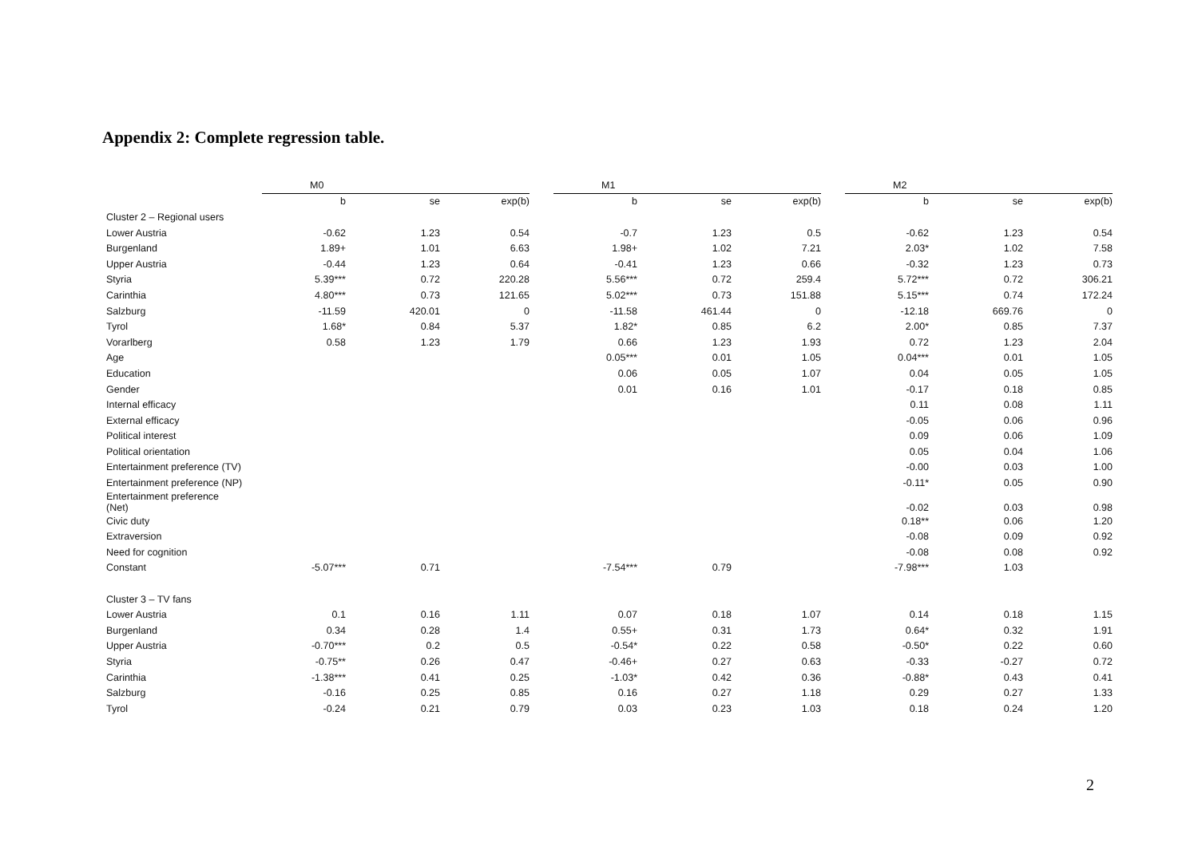Appendix 2: Complete regression table.
| | M0 | | | | M1 | | | | M2 | | |
| | b | se | exp(b) | | b | se | exp(b) | | b | se | exp(b) |
| Cluster 2 – Regional users | | | | | | | | | | | |
| Lower Austria | -0.62 | 1.23 | 0.54 | | -0.7 | 1.23 | 0.5 | | -0.62 | 1.23 | 0.54 |
| Burgenland | 1.89+ | 1.01 | 6.63 | | 1.98+ | 1.02 | 7.21 | | 2.03* | 1.02 | 7.58 |
| Upper Austria | -0.44 | 1.23 | 0.64 | | -0.41 | 1.23 | 0.66 | | -0.32 | 1.23 | 0.73 |
| Styria | 5.39*** | 0.72 | 220.28 | | 5.56*** | 0.72 | 259.4 | | 5.72*** | 0.72 | 306.21 |
| Carinthia | 4.80*** | 0.73 | 121.65 | | 5.02*** | 0.73 | 151.88 | | 5.15*** | 0.74 | 172.24 |
| Salzburg | -11.59 | 420.01 | 0 | | -11.58 | 461.44 | 0 | | -12.18 | 669.76 | 0 |
| Tyrol | 1.68* | 0.84 | 5.37 | | 1.82* | 0.85 | 6.2 | | 2.00* | 0.85 | 7.37 |
| Vorarlberg | 0.58 | 1.23 | 1.79 | | 0.66 | 1.23 | 1.93 | | 0.72 | 1.23 | 2.04 |
| Age | | | | | 0.05*** | 0.01 | 1.05 | | 0.04*** | 0.01 | 1.05 |
| Education | | | | | 0.06 | 0.05 | 1.07 | | 0.04 | 0.05 | 1.05 |
| Gender | | | | | 0.01 | 0.16 | 1.01 | | -0.17 | 0.18 | 0.85 |
| Internal efficacy | | | | | | | | | 0.11 | 0.08 | 1.11 |
| External efficacy | | | | | | | | | -0.05 | 0.06 | 0.96 |
| Political interest | | | | | | | | | 0.09 | 0.06 | 1.09 |
| Political orientation | | | | | | | | | 0.05 | 0.04 | 1.06 |
| Entertainment preference (TV) | | | | | | | | | -0.00 | 0.03 | 1.00 |
| Entertainment preference (NP) | | | | | | | | | -0.11* | 0.05 | 0.90 |
| Entertainment preference (Net) | | | | | | | | | -0.02 | 0.03 | 0.98 |
| Civic duty | | | | | | | | | 0.18** | 0.06 | 1.20 |
| Extraversion | | | | | | | | | -0.08 | 0.09 | 0.92 |
| Need for cognition | | | | | | | | | -0.08 | 0.08 | 0.92 |
| Constant | -5.07*** | 0.71 | | | -7.54*** | 0.79 | | | -7.98*** | 1.03 | |
| Cluster 3 – TV fans | | | | | | | | | | | |
| Lower Austria | 0.1 | 0.16 | 1.11 | | 0.07 | 0.18 | 1.07 | | 0.14 | 0.18 | 1.15 |
| Burgenland | 0.34 | 0.28 | 1.4 | | 0.55+ | 0.31 | 1.73 | | 0.64* | 0.32 | 1.91 |
| Upper Austria | -0.70*** | 0.2 | 0.5 | | -0.54* | 0.22 | 0.58 | | -0.50* | 0.22 | 0.60 |
| Styria | -0.75** | 0.26 | 0.47 | | -0.46+ | 0.27 | 0.63 | | -0.33 | -0.27 | 0.72 |
| Carinthia | -1.38*** | 0.41 | 0.25 | | -1.03* | 0.42 | 0.36 | | -0.88* | 0.43 | 0.41 |
| Salzburg | -0.16 | 0.25 | 0.85 | | 0.16 | 0.27 | 1.18 | | 0.29 | 0.27 | 1.33 |
| Tyrol | -0.24 | 0.21 | 0.79 | | 0.03 | 0.23 | 1.03 | | 0.18 | 0.24 | 1.20 |
2